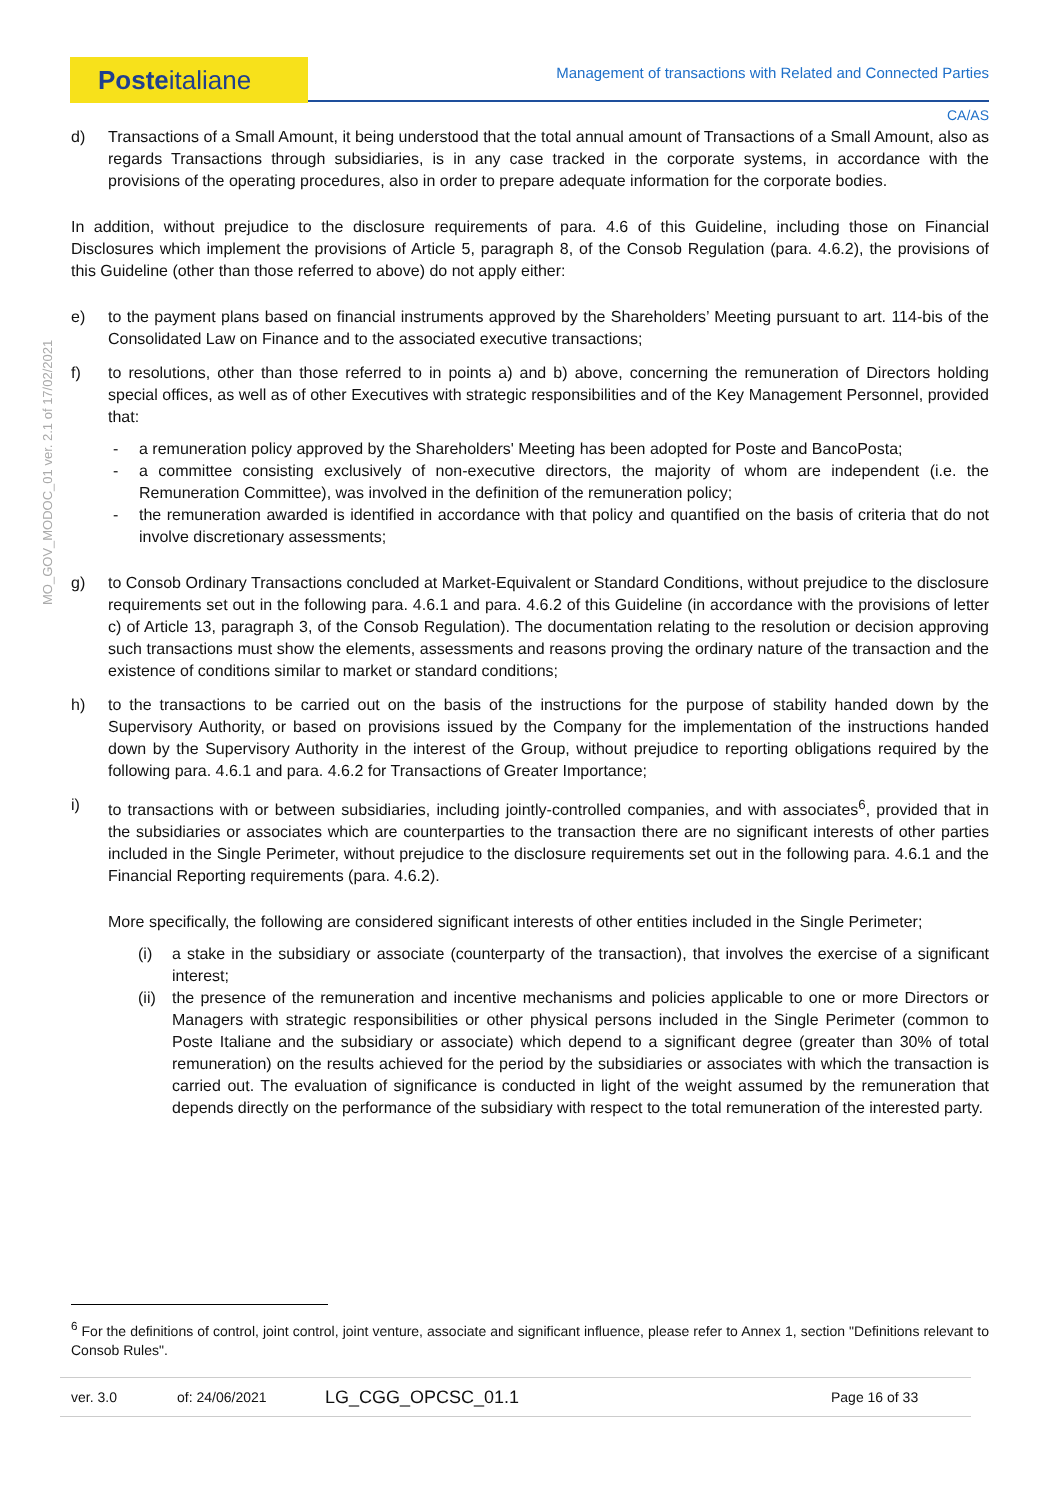Posteitaliane
Management of transactions with Related and Connected Parties
CA/AS
MO_GOV_MODOC_01 ver. 2.1 of 17/02/2021
d) Transactions of a Small Amount, it being understood that the total annual amount of Transactions of a Small Amount, also as regards Transactions through subsidiaries, is in any case tracked in the corporate systems, in accordance with the provisions of the operating procedures, also in order to prepare adequate information for the corporate bodies.
In addition, without prejudice to the disclosure requirements of para. 4.6 of this Guideline, including those on Financial Disclosures which implement the provisions of Article 5, paragraph 8, of the Consob Regulation (para. 4.6.2), the provisions of this Guideline (other than those referred to above) do not apply either:
e) to the payment plans based on financial instruments approved by the Shareholders’ Meeting pursuant to art. 114-bis of the Consolidated Law on Finance and to the associated executive transactions;
f) to resolutions, other than those referred to in points a) and b) above, concerning the remuneration of Directors holding special offices, as well as of other Executives with strategic responsibilities and of the Key Management Personnel, provided that:
- a remuneration policy approved by the Shareholders' Meeting has been adopted for Poste and BancoPosta;
- a committee consisting exclusively of non-executive directors, the majority of whom are independent (i.e. the Remuneration Committee), was involved in the definition of the remuneration policy;
- the remuneration awarded is identified in accordance with that policy and quantified on the basis of criteria that do not involve discretionary assessments;
g) to Consob Ordinary Transactions concluded at Market-Equivalent or Standard Conditions, without prejudice to the disclosure requirements set out in the following para. 4.6.1 and para. 4.6.2 of this Guideline (in accordance with the provisions of letter c) of Article 13, paragraph 3, of the Consob Regulation). The documentation relating to the resolution or decision approving such transactions must show the elements, assessments and reasons proving the ordinary nature of the transaction and the existence of conditions similar to market or standard conditions;
h) to the transactions to be carried out on the basis of the instructions for the purpose of stability handed down by the Supervisory Authority, or based on provisions issued by the Company for the implementation of the instructions handed down by the Supervisory Authority in the interest of the Group, without prejudice to reporting obligations required by the following para. 4.6.1 and para. 4.6.2 for Transactions of Greater Importance;
i) to transactions with or between subsidiaries, including jointly-controlled companies, and with associates<sup>6</sup>, provided that in the subsidiaries or associates which are counterparties to the transaction there are no significant interests of other parties included in the Single Perimeter, without prejudice to the disclosure requirements set out in the following para. 4.6.1 and the Financial Reporting requirements (para. 4.6.2).
More specifically, the following are considered significant interests of other entities included in the Single Perimeter;
(i) a stake in the subsidiary or associate (counterparty of the transaction), that involves the exercise of a significant interest;
(ii)
the presence of the remuneration and incentive mechanisms and policies applicable to one or more Directors or Managers with strategic responsibilities or other physical persons included in the Single Perimeter (common to Poste Italiane and the subsidiary or associate) which depend to a significant degree (greater than 30% of total remuneration) on the results achieved for the period by the subsidiaries or associates with which the transaction is carried out. The evaluation of significance is conducted in light of the weight assumed by the remuneration that depends directly on the performance of the subsidiary with respect to the total remuneration of the interested party.
<sup>6</sup> For the definitions of control, joint control, joint venture, associate and significant influence, please refer to Annex 1, section "Definitions relevant to Consob Rules".
ver. 3.0 of: 24/06/2021 LG_CGG_OPCSC_01.1 Page 16 of 33